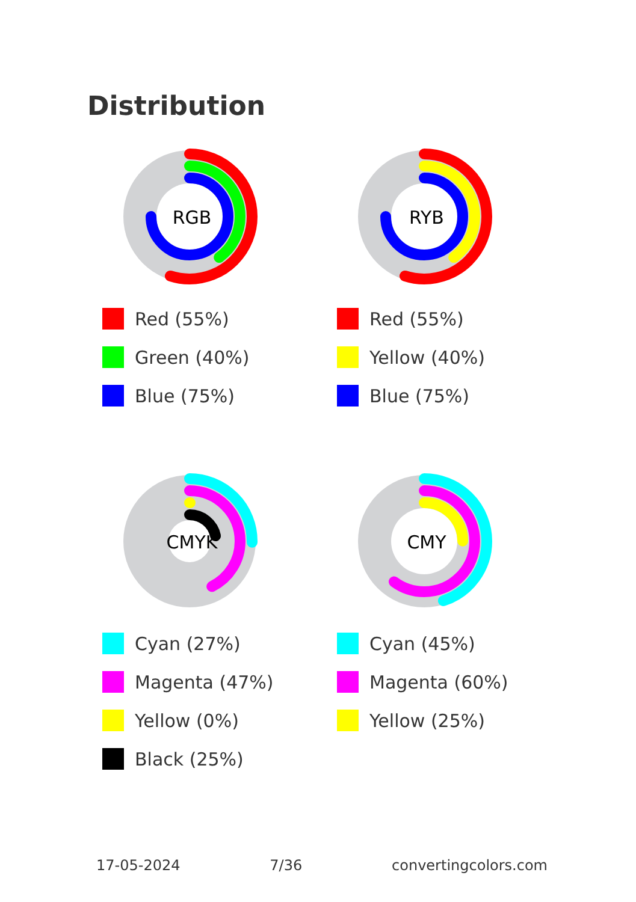Distribution
RGB
Red (55%)
Green (40%)
Blue (75%)
RYB
Red (55%)
Yellow (40%)
Blue (75%)
CMYK
Cyan (27%)
Magenta (47%)
Yellow (0%)
Black (25%)
CMY
Cyan (45%)
Magenta (60%)
Yellow (25%)
17-05-2024 7/36 convertingcolors.com